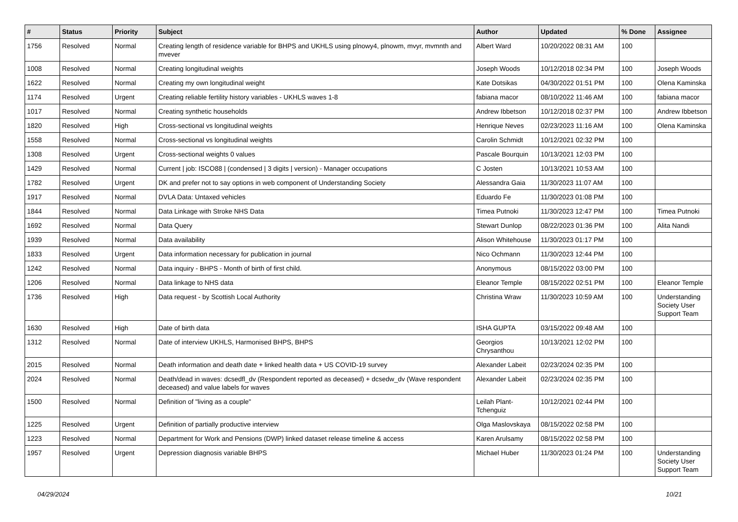| # | Status | Priority | Subject | Author | Updated | % Done | Assignee |
| --- | --- | --- | --- | --- | --- | --- | --- |
| 1756 | Resolved | Normal | Creating length of residence variable for BHPS and UKHLS using plnowy4, plnowm, mvyr, mvmnth and mvever | Albert Ward | 10/20/2022 08:31 AM | 100 | |
| 1008 | Resolved | Normal | Creating longitudinal weights | Joseph Woods | 10/12/2018 02:34 PM | 100 | Joseph Woods |
| 1622 | Resolved | Normal | Creating my own longitudinal weight | Kate Dotsikas | 04/30/2022 01:51 PM | 100 | Olena Kaminska |
| 1174 | Resolved | Urgent | Creating reliable fertility history variables - UKHLS waves 1-8 | fabiana macor | 08/10/2022 11:46 AM | 100 | fabiana macor |
| 1017 | Resolved | Normal | Creating synthetic households | Andrew Ibbetson | 10/12/2018 02:37 PM | 100 | Andrew Ibbetson |
| 1820 | Resolved | High | Cross-sectional vs longitudinal weights | Henrique Neves | 02/23/2023 11:16 AM | 100 | Olena Kaminska |
| 1558 | Resolved | Normal | Cross-sectional vs longitudinal weights | Carolin Schmidt | 10/12/2021 02:32 PM | 100 | |
| 1308 | Resolved | Urgent | Cross-sectional weights 0 values | Pascale Bourquin | 10/13/2021 12:03 PM | 100 | |
| 1429 | Resolved | Normal | Current / job: ISCO88 / (condensed / 3 digits / version) - Manager occupations | C Josten | 10/13/2021 10:53 AM | 100 | |
| 1782 | Resolved | Urgent | DK and prefer not to say options in web component of Understanding Society | Alessandra Gaia | 11/30/2023 11:07 AM | 100 | |
| 1917 | Resolved | Normal | DVLA Data: Untaxed vehicles | Eduardo Fe | 11/30/2023 01:08 PM | 100 | |
| 1844 | Resolved | Normal | Data Linkage with Stroke NHS Data | Timea Putnoki | 11/30/2023 12:47 PM | 100 | Timea Putnoki |
| 1692 | Resolved | Normal | Data Query | Stewart Dunlop | 08/22/2023 01:36 PM | 100 | Alita Nandi |
| 1939 | Resolved | Normal | Data availability | Alison Whitehouse | 11/30/2023 01:17 PM | 100 | |
| 1833 | Resolved | Urgent | Data information necessary for publication in journal | Nico Ochmann | 11/30/2023 12:44 PM | 100 | |
| 1242 | Resolved | Normal | Data inquiry - BHPS - Month of birth of first child. | Anonymous | 08/15/2022 03:00 PM | 100 | |
| 1206 | Resolved | Normal | Data linkage to NHS data | Eleanor Temple | 08/15/2022 02:51 PM | 100 | Eleanor Temple |
| 1736 | Resolved | High | Data request - by Scottish Local Authority | Christina Wraw | 11/30/2023 10:59 AM | 100 | Understanding Society User Support Team |
| 1630 | Resolved | High | Date of birth data | ISHA GUPTA | 03/15/2022 09:48 AM | 100 | |
| 1312 | Resolved | Normal | Date of interview UKHLS, Harmonised BHPS, BHPS | Georgios Chrysanthou | 10/13/2021 12:02 PM | 100 | |
| 2015 | Resolved | Normal | Death information and death date + linked health data + US COVID-19 survey | Alexander Labeit | 02/23/2024 02:35 PM | 100 | |
| 2024 | Resolved | Normal | Death/dead in waves: dcsedfl_dv (Respondent reported as deceased) + dcsedw_dv (Wave respondent deceased) and value labels for waves | Alexander Labeit | 02/23/2024 02:35 PM | 100 | |
| 1500 | Resolved | Normal | Definition of "living as a couple" | Leilah Plant-Tchenguiz | 10/12/2021 02:44 PM | 100 | |
| 1225 | Resolved | Urgent | Definition of partially productive interview | Olga Maslovskaya | 08/15/2022 02:58 PM | 100 | |
| 1223 | Resolved | Normal | Department for Work and Pensions (DWP) linked dataset release timeline & access | Karen Arulsamy | 08/15/2022 02:58 PM | 100 | |
| 1957 | Resolved | Urgent | Depression diagnosis variable BHPS | Michael Huber | 11/30/2023 01:24 PM | 100 | Understanding Society User Support Team |
04/29/2024 10/21